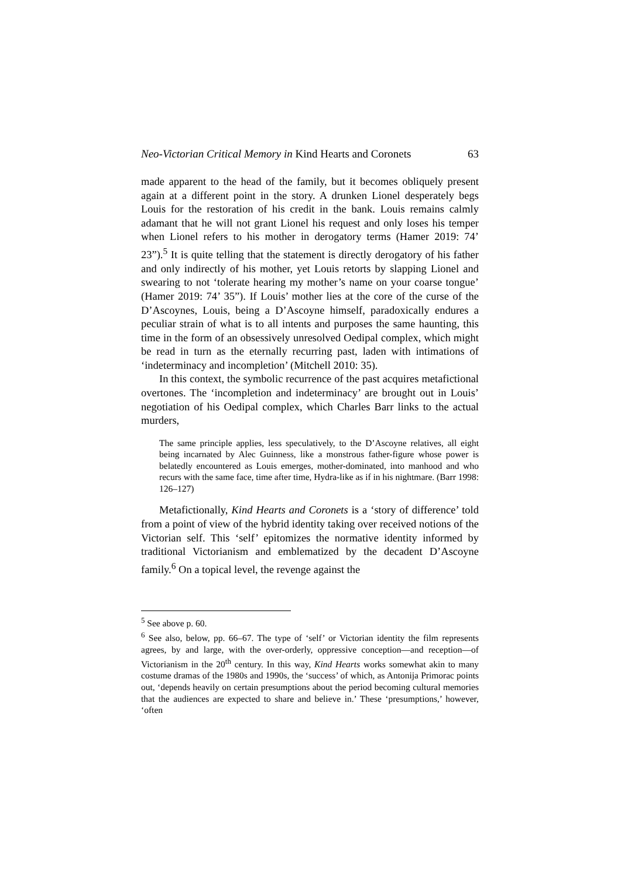Neo-Victorian Critical Memory in Kind Hearts and Coronets 63
made apparent to the head of the family, but it becomes obliquely present again at a different point in the story. A drunken Lionel desperately begs Louis for the restoration of his credit in the bank. Louis remains calmly adamant that he will not grant Lionel his request and only loses his temper when Lionel refers to his mother in derogatory terms (Hamer 2019: 74’ 23”).<sup>5</sup> It is quite telling that the statement is directly derogatory of his father and only indirectly of his mother, yet Louis retorts by slapping Lionel and swearing to not ‘tolerate hearing my mother’s name on your coarse tongue’ (Hamer 2019: 74’ 35”). If Louis’ mother lies at the core of the curse of the D’Ascoynes, Louis, being a D’Ascoyne himself, paradoxically endures a peculiar strain of what is to all intents and purposes the same haunting, this time in the form of an obsessively unresolved Oedipal complex, which might be read in turn as the eternally recurring past, laden with intimations of ‘indeterminacy and incompletion’ (Mitchell 2010: 35).
In this context, the symbolic recurrence of the past acquires metafictional overtones. The ‘incompletion and indeterminacy’ are brought out in Louis’ negotiation of his Oedipal complex, which Charles Barr links to the actual murders,
The same principle applies, less speculatively, to the D’Ascoyne relatives, all eight being incarnated by Alec Guinness, like a monstrous father-figure whose power is belatedly encountered as Louis emerges, mother-dominated, into manhood and who recurs with the same face, time after time, Hydra-like as if in his nightmare. (Barr 1998: 126–127)
Metafictionally, Kind Hearts and Coronets is a ‘story of difference’ told from a point of view of the hybrid identity taking over received notions of the Victorian self. This ‘self’ epitomizes the normative identity informed by traditional Victorianism and emblematized by the decadent D’Ascoyne family.<sup>6</sup> On a topical level, the revenge against the
<sup>5</sup> See above p. 60.
<sup>6</sup> See also, below, pp. 66–67. The type of ‘self’ or Victorian identity the film represents agrees, by and large, with the over-orderly, oppressive conception—and reception—of Victorianism in the 20<sup>th</sup> century. In this way, Kind Hearts works somewhat akin to many costume dramas of the 1980s and 1990s, the ‘success’ of which, as Antonija Primorac points out, ‘depends heavily on certain presumptions about the period becoming cultural memories that the audiences are expected to share and believe in.’ These ‘presumptions,’ however, ‘often